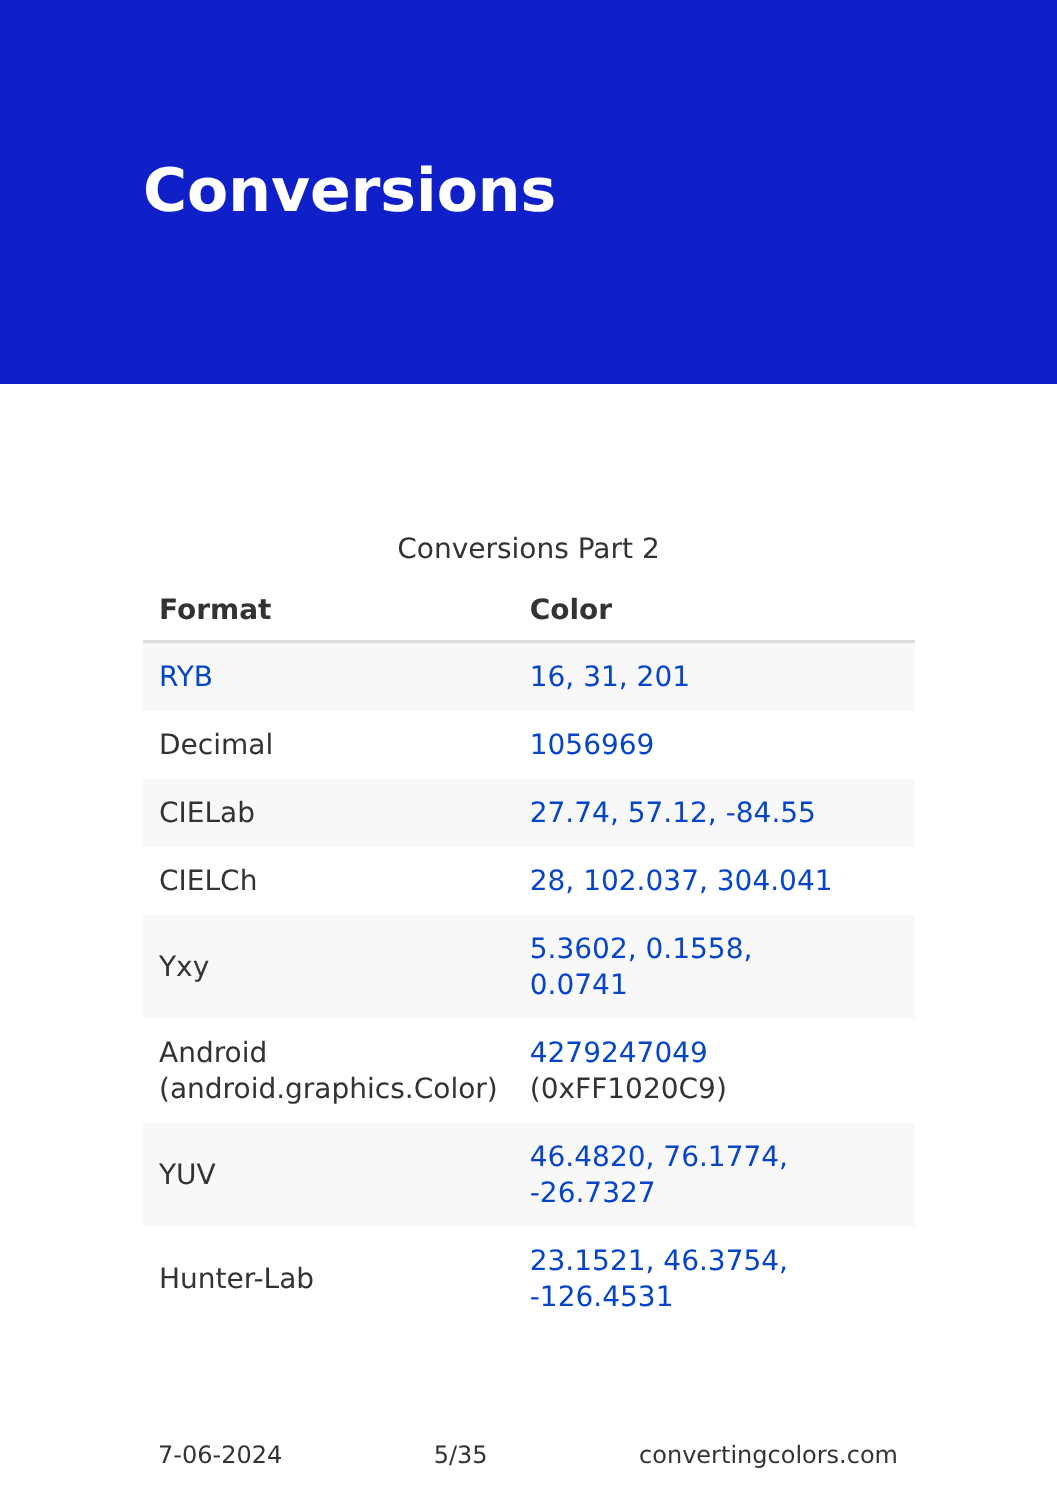Conversions
Conversions Part 2
| Format | Color |
| --- | --- |
| RYB | 16, 31, 201 |
| Decimal | 1056969 |
| CIELab | 27.74, 57.12, -84.55 |
| CIELCh | 28, 102.037, 304.041 |
| Yxy | 5.3602, 0.1558, 0.0741 |
| Android (android.graphics.Color) | 4279247049 (0xFF1020C9) |
| YUV | 46.4820, 76.1774, -26.7327 |
| Hunter-Lab | 23.1521, 46.3754, -126.4531 |
7-06-2024 5/35 convertingcolors.com